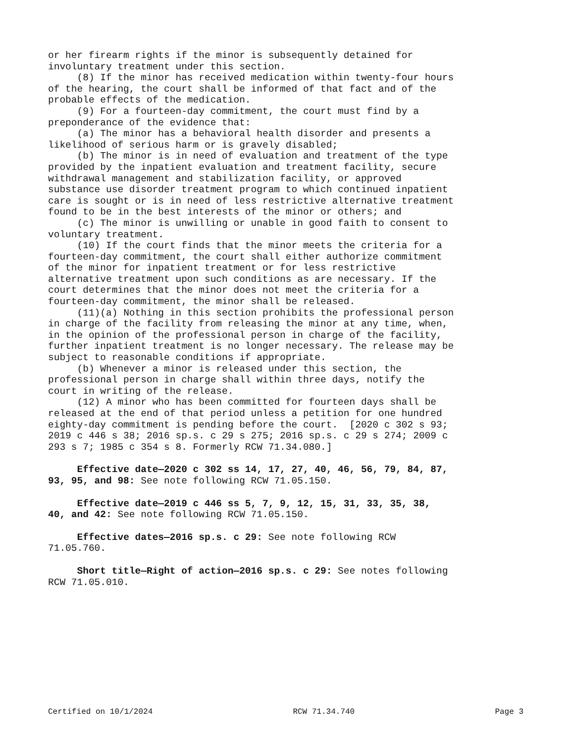or her firearm rights if the minor is subsequently detained for involuntary treatment under this section. (8) If the minor has received medication within twenty-four hours of the hearing, the court shall be informed of that fact and of the probable effects of the medication. (9) For a fourteen-day commitment, the court must find by a preponderance of the evidence that: (a) The minor has a behavioral health disorder and presents a likelihood of serious harm or is gravely disabled; (b) The minor is in need of evaluation and treatment of the type provided by the inpatient evaluation and treatment facility, secure withdrawal management and stabilization facility, or approved substance use disorder treatment program to which continued inpatient care is sought or is in need of less restrictive alternative treatment found to be in the best interests of the minor or others; and (c) The minor is unwilling or unable in good faith to consent to voluntary treatment. (10) If the court finds that the minor meets the criteria for a fourteen-day commitment, the court shall either authorize commitment of the minor for inpatient treatment or for less restrictive alternative treatment upon such conditions as are necessary. If the court determines that the minor does not meet the criteria for a fourteen-day commitment, the minor shall be released. (11)(a) Nothing in this section prohibits the professional person in charge of the facility from releasing the minor at any time, when, in the opinion of the professional person in charge of the facility, further inpatient treatment is no longer necessary. The release may be subject to reasonable conditions if appropriate. (b) Whenever a minor is released under this section, the professional person in charge shall within three days, notify the court in writing of the release. (12) A minor who has been committed for fourteen days shall be released at the end of that period unless a petition for one hundred eighty-day commitment is pending before the court. [2020 c 302 s 93; 2019 c 446 s 38; 2016 sp.s. c 29 s 275; 2016 sp.s. c 29 s 274; 2009 c 293 s 7; 1985 c 354 s 8. Formerly RCW 71.34.080.]
Effective date—2020 c 302 ss 14, 17, 27, 40, 46, 56, 79, 84, 87, 93, 95, and 98: See note following RCW 71.05.150.
Effective date—2019 c 446 ss 5, 7, 9, 12, 15, 31, 33, 35, 38, 40, and 42: See note following RCW 71.05.150.
Effective dates—2016 sp.s. c 29: See note following RCW 71.05.760.
Short title—Right of action—2016 sp.s. c 29: See notes following RCW 71.05.010.
Certified on 10/1/2024 RCW 71.34.740 Page 3